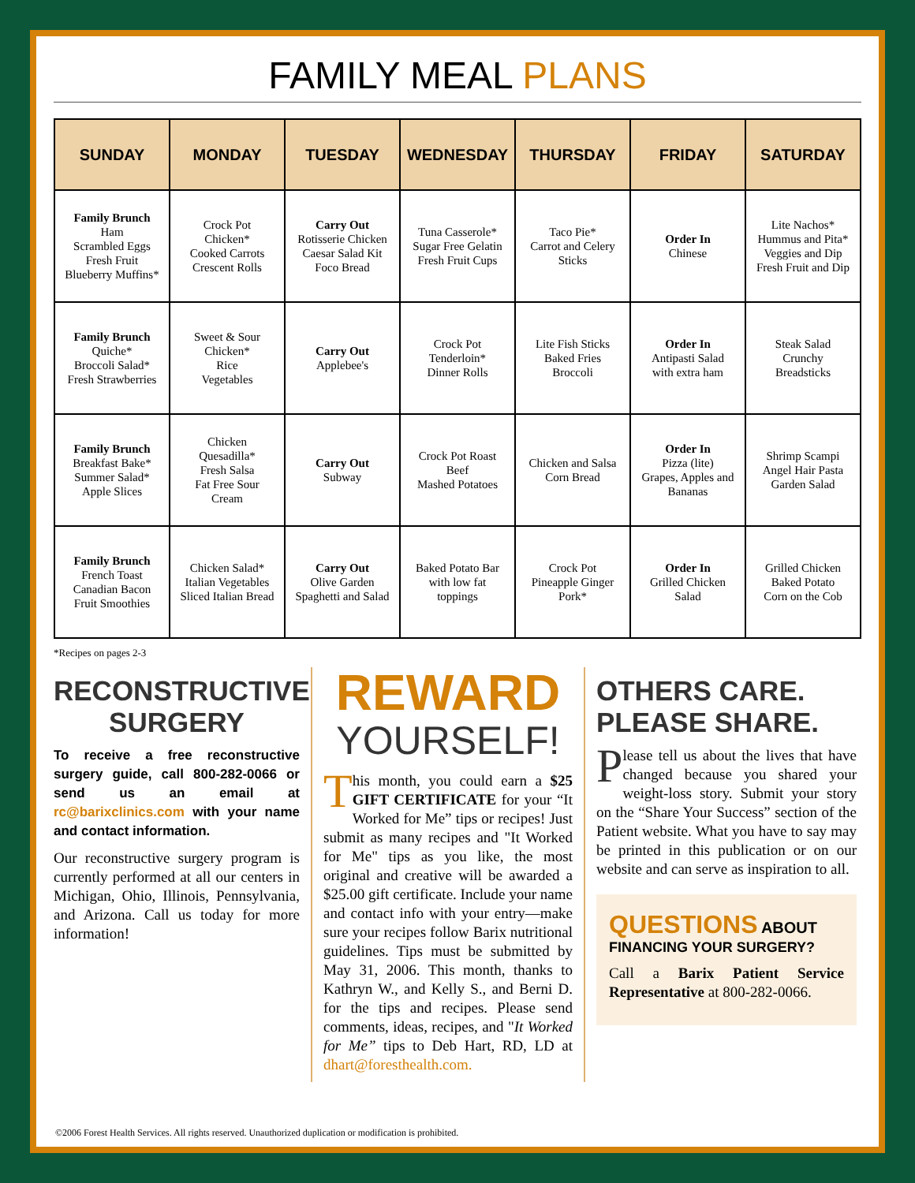FAMILY MEAL PLANS
| SUNDAY | MONDAY | TUESDAY | WEDNESDAY | THURSDAY | FRIDAY | SATURDAY |
| --- | --- | --- | --- | --- | --- | --- |
| Family Brunch Ham Scrambled Eggs Fresh Fruit Blueberry Muffins* | Crock Pot Chicken* Cooked Carrots Crescent Rolls | Carry Out Rotisserie Chicken Caesar Salad Kit Foco Bread | Tuna Casserole* Sugar Free Gelatin Fresh Fruit Cups | Taco Pie* Carrot and Celery Sticks | Order In Chinese | Lite Nachos* Hummus and Pita* Veggies and Dip Fresh Fruit and Dip |
| Family Brunch Quiche* Broccoli Salad* Fresh Strawberries | Sweet & Sour Chicken* Rice Vegetables | Carry Out Applebee's | Crock Pot Tenderloin* Dinner Rolls | Lite Fish Sticks Baked Fries Broccoli | Order In Antipasti Salad with extra ham | Steak Salad Crunchy Breadsticks |
| Family Brunch Breakfast Bake* Summer Salad* Apple Slices | Chicken Quesadilla* Fresh Salsa Fat Free Sour Cream | Carry Out Subway | Crock Pot Roast Beef Mashed Potatoes | Chicken and Salsa Corn Bread | Order In Pizza (lite) Grapes, Apples and Bananas | Shrimp Scampi Angel Hair Pasta Garden Salad |
| Family Brunch French Toast Canadian Bacon Fruit Smoothies | Chicken Salad* Italian Vegetables Sliced Italian Bread | Carry Out Olive Garden Spaghetti and Salad | Baked Potato Bar with low fat toppings | Crock Pot Pineapple Ginger Pork* | Order In Grilled Chicken Salad | Grilled Chicken Baked Potato Corn on the Cob |
*Recipes on pages 2-3
RECONSTRUCTIVE SURGERY
To receive a free reconstructive surgery guide, call 800-282-0066 or send us an email at rc@barixclinics.com with your name and contact information.
Our reconstructive surgery program is currently performed at all our centers in Michigan, Ohio, Illinois, Pennsylvania, and Arizona. Call us today for more information!
REWARD
YOURSELF!
This month, you could earn a $25 GIFT CERTIFICATE for your “It Worked for Me” tips or recipes! Just submit as many recipes and "It Worked for Me" tips as you like, the most original and creative will be awarded a $25.00 gift certificate. Include your name and contact info with your entry—make sure your recipes follow Barix nutritional guidelines. Tips must be submitted by May 31, 2006. This month, thanks to Kathryn W., and Kelly S., and Berni D. for the tips and recipes. Please send comments, ideas, recipes, and "It Worked for Me” tips to Deb Hart, RD, LD at dhart@foresthealth.com.
OTHERS CARE. PLEASE SHARE.
Please tell us about the lives that have changed because you shared your weight-loss story. Submit your story on the “Share Your Success” section of the Patient website. What you have to say may be printed in this publication or on our website and can serve as inspiration to all.
QUESTIONS ABOUT
FINANCING YOUR SURGERY?
Call a Barix Patient Service Representative at 800-282-0066.
©2006 Forest Health Services. All rights reserved. Unauthorized duplication or modification is prohibited.